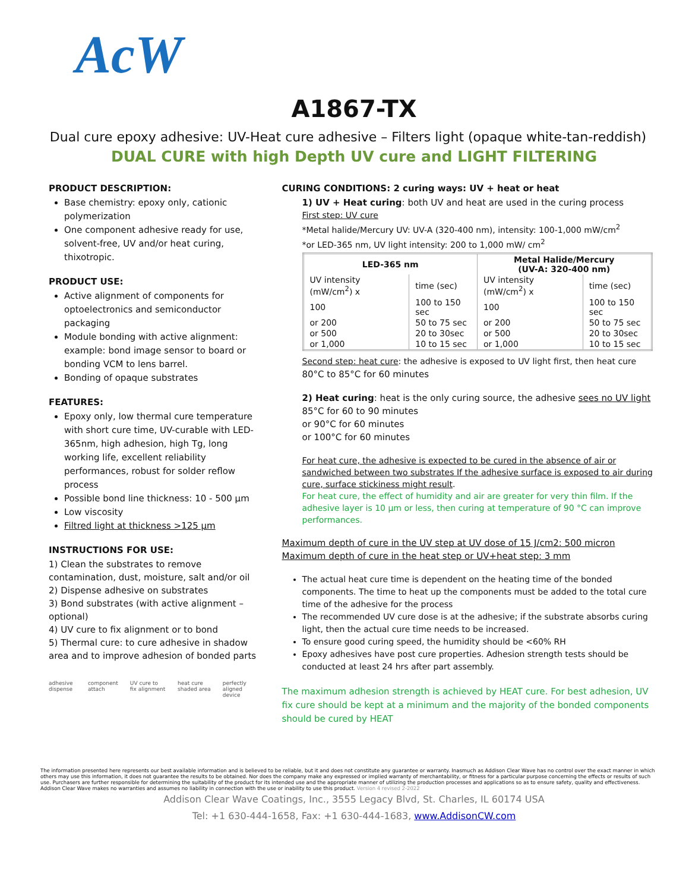AcW
A1867-TX
Dual cure epoxy adhesive: UV-Heat cure adhesive – Filters light (opaque white-tan-reddish)
DUAL CURE with high Depth UV cure and LIGHT FILTERING
PRODUCT DESCRIPTION:
Base chemistry: epoxy only, cationic polymerization
One component adhesive ready for use, solvent-free, UV and/or heat curing, thixotropic.
PRODUCT USE:
Active alignment of components for optoelectronics and semiconductor packaging
Module bonding with active alignment: example: bond image sensor to board or bonding VCM to lens barrel.
Bonding of opaque substrates
FEATURES:
Epoxy only, low thermal cure temperature with short cure time, UV-curable with LED-365nm, high adhesion, high Tg, long working life, excellent reliability performances, robust for solder reflow process
Possible bond line thickness: 10 - 500 µm
Low viscosity
Filtred light at thickness >125 µm
INSTRUCTIONS FOR USE:
1) Clean the substrates to remove contamination, dust, moisture, salt and/or oil
2) Dispense adhesive on substrates
3) Bond substrates (with active alignment – optional)
4) UV cure to fix alignment or to bond
5) Thermal cure: to cure adhesive in shadow area and to improve adhesion of bonded parts
adhesive dispense component attach UV cure to fix alignment heat cure shaded area perfectly aligned device
CURING CONDITIONS: 2 curing ways: UV + heat or heat
1) UV + Heat curing: both UV and heat are used in the curing process
First step: UV cure
*Metal halide/Mercury UV: UV-A (320-400 nm), intensity: 100-1,000 mW/cm<sup>2</sup>
*or LED-365 nm, UV light intensity: 200 to 1,000 mW/ cm<sup>2</sup>
| LED-365 nm | | Metal Halide/Mercury (UV-A: 320-400 nm) | |
| --- | --- | --- | --- |
| UV intensity (mW/cm<sup>2</sup>) x | time (sec) | UV intensity (mW/cm<sup>2</sup>) x | time (sec) |
| 100 | 100 to 150 sec | 100 | 100 to 150 sec |
| or 200 | 50 to 75 sec | or 200 | 50 to 75 sec |
| or 500 | 20 to 30sec | or 500 | 20 to 30sec |
| or 1,000 | 10 to 15 sec | or 1,000 | 10 to 15 sec |
Second step: heat cure: the adhesive is exposed to UV light first, then heat cure
80°C to 85°C for 60 minutes
2) Heat curing: heat is the only curing source, the adhesive sees no UV light
85°C for 60 to 90 minutes
or 90°C for 60 minutes
or 100°C for 60 minutes
For heat cure, the adhesive is expected to be cured in the absence of air or sandwiched between two substrates If the adhesive surface is exposed to air during cure, surface stickiness might result.
For heat cure, the effect of humidity and air are greater for very thin film. If the adhesive layer is 10 µm or less, then curing at temperature of 90 °C can improve performances.
Maximum depth of cure in the UV step at UV dose of 15 J/cm2: 500 micron
Maximum depth of cure in the heat step or UV+heat step: 3 mm
The actual heat cure time is dependent on the heating time of the bonded components. The time to heat up the components must be added to the total cure time of the adhesive for the process
The recommended UV cure dose is at the adhesive; if the substrate absorbs curing light, then the actual cure time needs to be increased.
To ensure good curing speed, the humidity should be <60% RH
Epoxy adhesives have post cure properties. Adhesion strength tests should be conducted at least 24 hrs after part assembly.
The maximum adhesion strength is achieved by HEAT cure. For best adhesion, UV fix cure should be kept at a minimum and the majority of the bonded components should be cured by HEAT
The information presented here represents our best available information and is believed to be reliable, but it and does not constitute any guarantee or warranty. Inasmuch as Addison Clear Wave has no control over the exact manner in which others may use this information, it does not guarantee the results to be obtained. Nor does the company make any expressed or implied warranty of merchantability, or fitness for a particular purpose concerning the effects or results of such use. Purchasers are further responsible for determining the suitability of the product for its intended use and the appropriate manner of utilizing the production processes and applications so as to ensure safety, quality and effectiveness. Addison Clear Wave makes no warranties and assumes no liability in connection with the use or inability to use this product. Version 4 revised 2-2022
Addison Clear Wave Coatings, Inc., 3555 Legacy Blvd, St. Charles, IL 60174 USA
Tel: +1 630-444-1658, Fax: +1 630-444-1683, www.AddisonCW.com